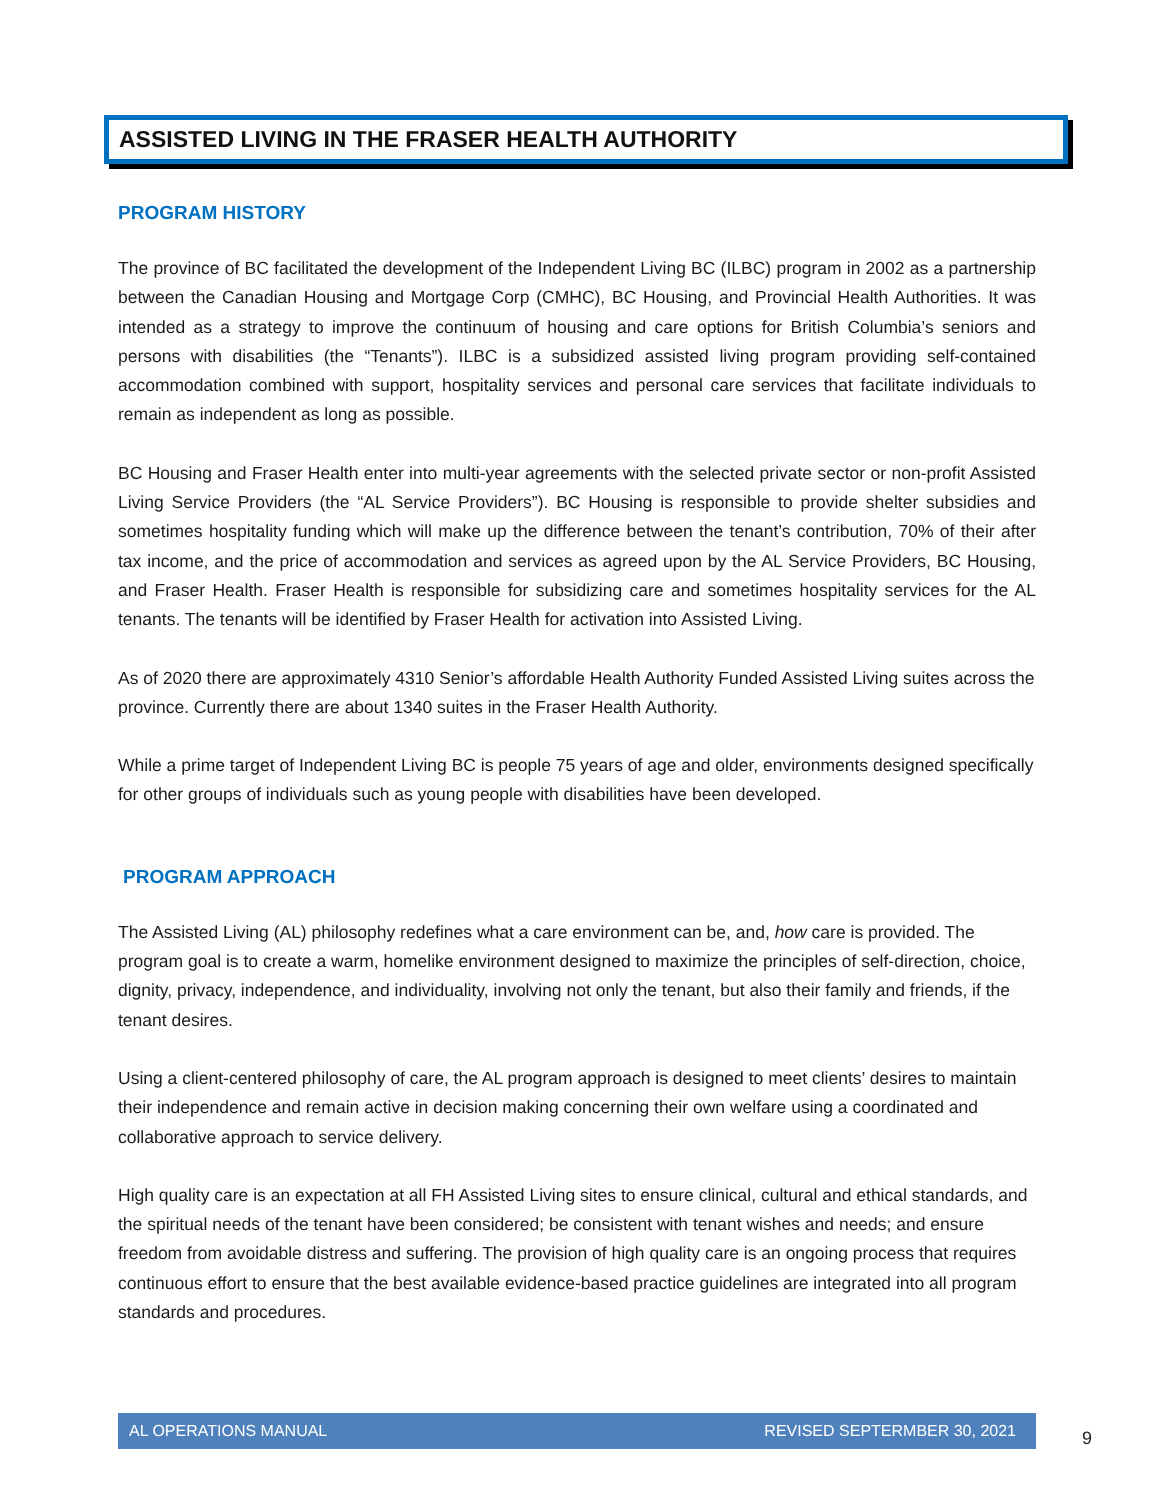ASSISTED LIVING IN THE FRASER HEALTH AUTHORITY
PROGRAM HISTORY
The province of BC facilitated the development of the Independent Living BC (ILBC) program in 2002 as a partnership between the Canadian Housing and Mortgage Corp (CMHC), BC Housing, and Provincial Health Authorities. It was intended as a strategy to improve the continuum of housing and care options for British Columbia’s seniors and persons with disabilities (the “Tenants”). ILBC is a subsidized assisted living program providing self-contained accommodation combined with support, hospitality services and personal care services that facilitate individuals to remain as independent as long as possible.
BC Housing and Fraser Health enter into multi-year agreements with the selected private sector or non-profit Assisted Living Service Providers (the “AL Service Providers”). BC Housing is responsible to provide shelter subsidies and sometimes hospitality funding which will make up the difference between the tenant’s contribution, 70% of their after tax income, and the price of accommodation and services as agreed upon by the AL Service Providers, BC Housing, and Fraser Health. Fraser Health is responsible for subsidizing care and sometimes hospitality services for the AL tenants. The tenants will be identified by Fraser Health for activation into Assisted Living.
As of 2020 there are approximately 4310 Senior’s affordable Health Authority Funded Assisted Living suites across the province. Currently there are about 1340 suites in the Fraser Health Authority.
While a prime target of Independent Living BC is people 75 years of age and older, environments designed specifically for other groups of individuals such as young people with disabilities have been developed.
PROGRAM APPROACH
The Assisted Living (AL) philosophy redefines what a care environment can be, and, how care is provided. The program goal is to create a warm, homelike environment designed to maximize the principles of self-direction, choice, dignity, privacy, independence, and individuality, involving not only the tenant, but also their family and friends, if the tenant desires.
Using a client-centered philosophy of care, the AL program approach is designed to meet clients’ desires to maintain their independence and remain active in decision making concerning their own welfare using a coordinated and collaborative approach to service delivery.
High quality care is an expectation at all FH Assisted Living sites to ensure clinical, cultural and ethical standards, and the spiritual needs of the tenant have been considered; be consistent with tenant wishes and needs; and ensure freedom from avoidable distress and suffering. The provision of high quality care is an ongoing process that requires continuous effort to ensure that the best available evidence-based practice guidelines are integrated into all program standards and procedures.
AL OPERATIONS MANUAL REVISED SEPTERMBER 30, 2021
9